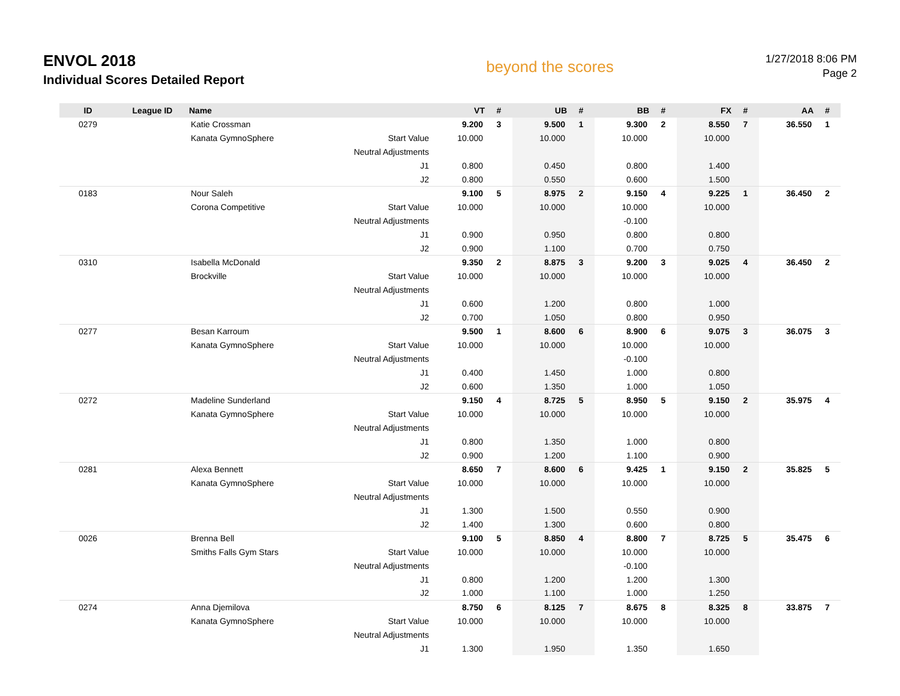ENVOL 2018
Individual Scores Detailed Report
beyond the scores
1/27/2018 8:06 PM
Page 2
| ID | League ID | Name | | VT | # | UB | # | BB | # | FX | # | AA | # |
| --- | --- | --- | --- | --- | --- | --- | --- | --- | --- | --- | --- | --- | --- |
| 0279 | | Katie Crossman | | 9.200 | 3 | 9.500 | 1 | 9.300 | 2 | 8.550 | 7 | 36.550 | 1 |
| | | Kanata GymnoSphere | Start Value | 10.000 | | 10.000 | | 10.000 | | 10.000 | | | |
| | | | Neutral Adjustments | | | | | | | | | | |
| | | | J1 | 0.800 | | 0.450 | | 0.800 | | 1.400 | | | |
| | | | J2 | 0.800 | | 0.550 | | 0.600 | | 1.500 | | | |
| 0183 | | Nour Saleh | | 9.100 | 5 | 8.975 | 2 | 9.150 | 4 | 9.225 | 1 | 36.450 | 2 |
| | | Corona Competitive | Start Value | 10.000 | | 10.000 | | 10.000 | | 10.000 | | | |
| | | | Neutral Adjustments | | | | | -0.100 | | | | | |
| | | | J1 | 0.900 | | 0.950 | | 0.800 | | 0.800 | | | |
| | | | J2 | 0.900 | | 1.100 | | 0.700 | | 0.750 | | | |
| 0310 | | Isabella McDonald | | 9.350 | 2 | 8.875 | 3 | 9.200 | 3 | 9.025 | 4 | 36.450 | 2 |
| | | Brockville | Start Value | 10.000 | | 10.000 | | 10.000 | | 10.000 | | | |
| | | | Neutral Adjustments | | | | | | | | | | |
| | | | J1 | 0.600 | | 1.200 | | 0.800 | | 1.000 | | | |
| | | | J2 | 0.700 | | 1.050 | | 0.800 | | 0.950 | | | |
| 0277 | | Besan Karroum | | 9.500 | 1 | 8.600 | 6 | 8.900 | 6 | 9.075 | 3 | 36.075 | 3 |
| | | Kanata GymnoSphere | Start Value | 10.000 | | 10.000 | | 10.000 | | 10.000 | | | |
| | | | Neutral Adjustments | | | | | -0.100 | | | | | |
| | | | J1 | 0.400 | | 1.450 | | 1.000 | | 0.800 | | | |
| | | | J2 | 0.600 | | 1.350 | | 1.000 | | 1.050 | | | |
| 0272 | | Madeline Sunderland | | 9.150 | 4 | 8.725 | 5 | 8.950 | 5 | 9.150 | 2 | 35.975 | 4 |
| | | Kanata GymnoSphere | Start Value | 10.000 | | 10.000 | | 10.000 | | 10.000 | | | |
| | | | Neutral Adjustments | | | | | | | | | | |
| | | | J1 | 0.800 | | 1.350 | | 1.000 | | 0.800 | | | |
| | | | J2 | 0.900 | | 1.200 | | 1.100 | | 0.900 | | | |
| 0281 | | Alexa Bennett | | 8.650 | 7 | 8.600 | 6 | 9.425 | 1 | 9.150 | 2 | 35.825 | 5 |
| | | Kanata GymnoSphere | Start Value | 10.000 | | 10.000 | | 10.000 | | 10.000 | | | |
| | | | Neutral Adjustments | | | | | | | | | | |
| | | | J1 | 1.300 | | 1.500 | | 0.550 | | 0.900 | | | |
| | | | J2 | 1.400 | | 1.300 | | 0.600 | | 0.800 | | | |
| 0026 | | Brenna Bell | | 9.100 | 5 | 8.850 | 4 | 8.800 | 7 | 8.725 | 5 | 35.475 | 6 |
| | | Smiths Falls Gym Stars | Start Value | 10.000 | | 10.000 | | 10.000 | | 10.000 | | | |
| | | | Neutral Adjustments | | | | | -0.100 | | | | | |
| | | | J1 | 0.800 | | 1.200 | | 1.200 | | 1.300 | | | |
| | | | J2 | 1.000 | | 1.100 | | 1.000 | | 1.250 | | | |
| 0274 | | Anna Djemilova | | 8.750 | 6 | 8.125 | 7 | 8.675 | 8 | 8.325 | 8 | 33.875 | 7 |
| | | Kanata GymnoSphere | Start Value | 10.000 | | 10.000 | | 10.000 | | 10.000 | | | |
| | | | Neutral Adjustments | | | | | | | | | | |
| | | | J1 | 1.300 | | 1.950 | | 1.350 | | 1.650 | | | |